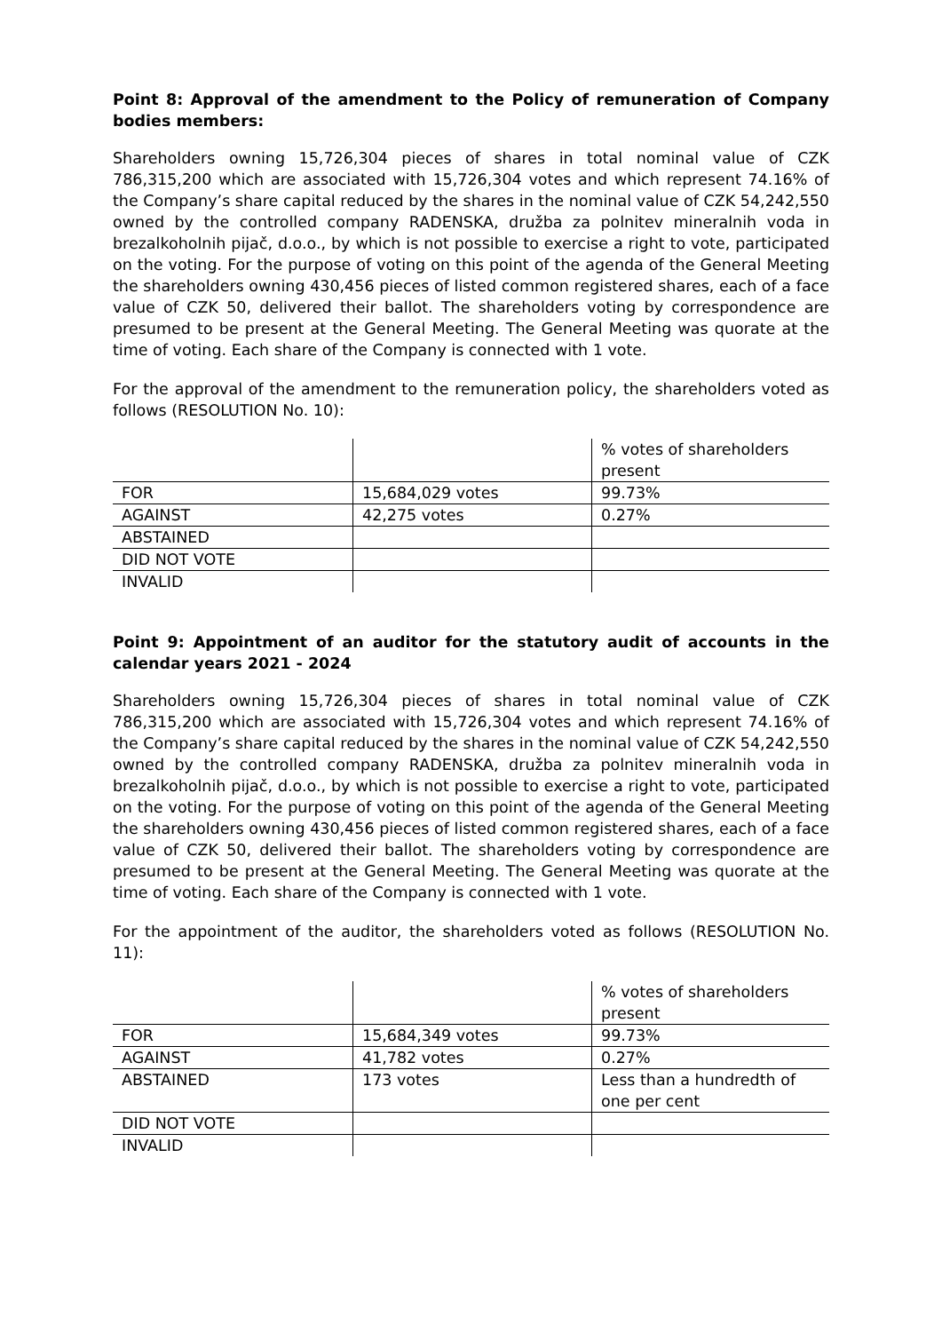Point 8: Approval of the amendment to the Policy of remuneration of Company bodies members:
Shareholders owning 15,726,304 pieces of shares in total nominal value of CZK 786,315,200 which are associated with 15,726,304 votes and which represent 74.16% of the Company’s share capital reduced by the shares in the nominal value of CZK 54,242,550 owned by the controlled company RADENSKA, družba za polnitev mineralnih voda in brezalkoholnih pijač, d.o.o., by which is not possible to exercise a right to vote, participated on the voting. For the purpose of voting on this point of the agenda of the General Meeting the shareholders owning 430,456 pieces of listed common registered shares, each of a face value of CZK 50, delivered their ballot. The shareholders voting by correspondence are presumed to be present at the General Meeting. The General Meeting was quorate at the time of voting. Each share of the Company is connected with 1 vote.
For the approval of the amendment to the remuneration policy, the shareholders voted as follows (RESOLUTION No. 10):
| | | % votes of shareholders present |
| FOR | 15,684,029 votes | 99.73% |
| AGAINST | 42,275 votes | 0.27% |
| ABSTAINED | | |
| DID NOT VOTE | | |
| INVALID | | |
Point 9: Appointment of an auditor for the statutory audit of accounts in the calendar years 2021 - 2024
Shareholders owning 15,726,304 pieces of shares in total nominal value of CZK 786,315,200 which are associated with 15,726,304 votes and which represent 74.16% of the Company’s share capital reduced by the shares in the nominal value of CZK 54,242,550 owned by the controlled company RADENSKA, družba za polnitev mineralnih voda in brezalkoholnih pijač, d.o.o., by which is not possible to exercise a right to vote, participated on the voting. For the purpose of voting on this point of the agenda of the General Meeting the shareholders owning 430,456 pieces of listed common registered shares, each of a face value of CZK 50, delivered their ballot. The shareholders voting by correspondence are presumed to be present at the General Meeting. The General Meeting was quorate at the time of voting. Each share of the Company is connected with 1 vote.
For the appointment of the auditor, the shareholders voted as follows (RESOLUTION No. 11):
| | | % votes of shareholders present |
| FOR | 15,684,349 votes | 99.73% |
| AGAINST | 41,782 votes | 0.27% |
| ABSTAINED | 173 votes | Less than a hundredth of one per cent |
| DID NOT VOTE | | |
| INVALID | | |